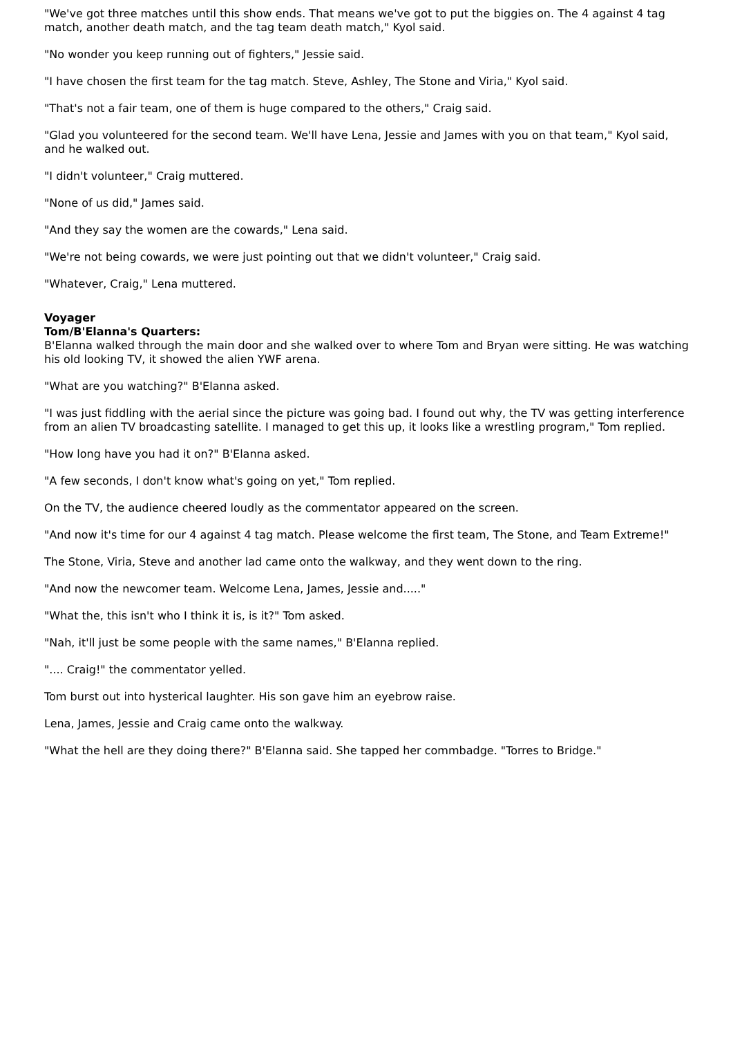"We've got three matches until this show ends. That means we've got to put the biggies on. The 4 against 4 tag match, another death match, and the tag team death match," Kyol said.
"No wonder you keep running out of fighters," Jessie said.
"I have chosen the first team for the tag match. Steve, Ashley, The Stone and Viria," Kyol said.
"That's not a fair team, one of them is huge compared to the others," Craig said.
"Glad you volunteered for the second team. We'll have Lena, Jessie and James with you on that team," Kyol said, and he walked out.
"I didn't volunteer," Craig muttered.
"None of us did," James said.
"And they say the women are the cowards," Lena said.
"We're not being cowards, we were just pointing out that we didn't volunteer," Craig said.
"Whatever, Craig," Lena muttered.
Voyager
Tom/B'Elanna's Quarters:
B'Elanna walked through the main door and she walked over to where Tom and Bryan were sitting. He was watching his old looking TV, it showed the alien YWF arena.
"What are you watching?" B'Elanna asked.
"I was just fiddling with the aerial since the picture was going bad. I found out why, the TV was getting interference from an alien TV broadcasting satellite. I managed to get this up, it looks like a wrestling program," Tom replied.
"How long have you had it on?" B'Elanna asked.
"A few seconds, I don't know what's going on yet," Tom replied.
On the TV, the audience cheered loudly as the commentator appeared on the screen.
"And now it's time for our 4 against 4 tag match. Please welcome the first team, The Stone, and Team Extreme!"
The Stone, Viria, Steve and another lad came onto the walkway, and they went down to the ring.
"And now the newcomer team. Welcome Lena, James, Jessie and....."
"What the, this isn't who I think it is, is it?" Tom asked.
"Nah, it'll just be some people with the same names," B'Elanna replied.
".... Craig!" the commentator yelled.
Tom burst out into hysterical laughter. His son gave him an eyebrow raise.
Lena, James, Jessie and Craig came onto the walkway.
"What the hell are they doing there?" B'Elanna said. She tapped her commbadge. "Torres to Bridge."